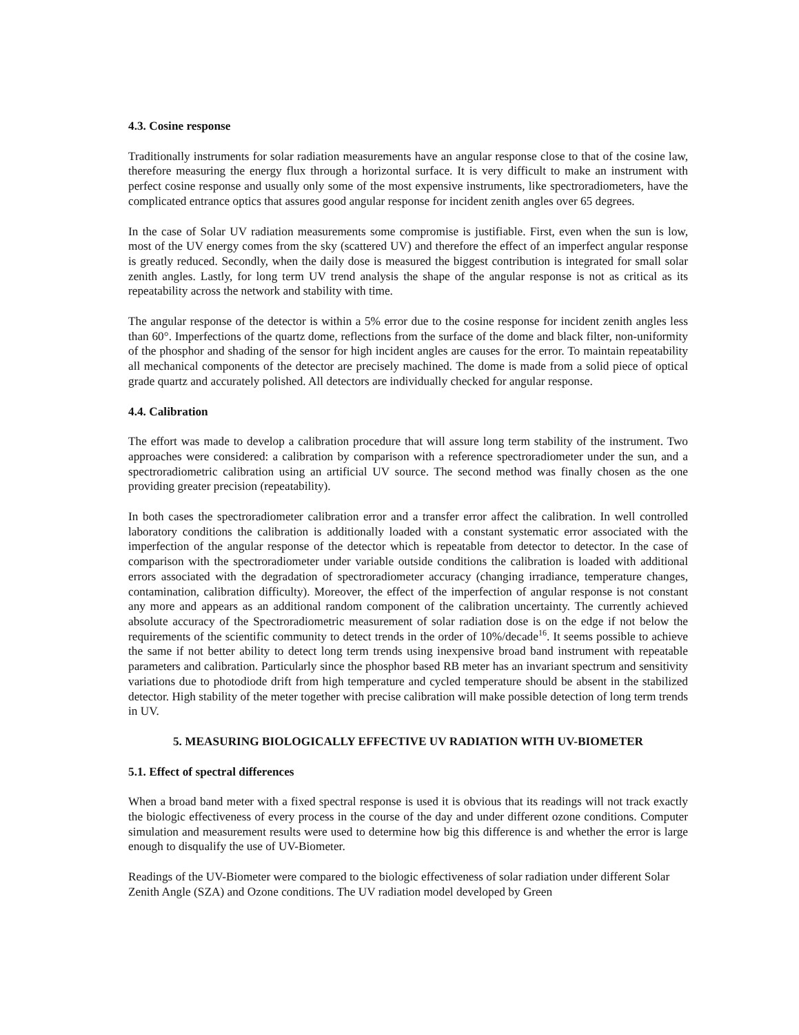4.3. Cosine response
Traditionally instruments for solar radiation measurements have an angular response close to that of the cosine law, therefore measuring the energy flux through a horizontal surface. It is very difficult to make an instrument with perfect cosine response and usually only some of the most expensive instruments, like spectroradiometers, have the complicated entrance optics that assures good angular response for incident zenith angles over 65 degrees.
In the case of Solar UV radiation measurements some compromise is justifiable. First, even when the sun is low, most of the UV energy comes from the sky (scattered UV) and therefore the effect of an imperfect angular response is greatly reduced. Secondly, when the daily dose is measured the biggest contribution is integrated for small solar zenith angles. Lastly, for long term UV trend analysis the shape of the angular response is not as critical as its repeatability across the network and stability with time.
The angular response of the detector is within a 5% error due to the cosine response for incident zenith angles less than 60°. Imperfections of the quartz dome, reflections from the surface of the dome and black filter, non-uniformity of the phosphor and shading of the sensor for high incident angles are causes for the error. To maintain repeatability all mechanical components of the detector are precisely machined. The dome is made from a solid piece of optical grade quartz and accurately polished. All detectors are individually checked for angular response.
4.4. Calibration
The effort was made to develop a calibration procedure that will assure long term stability of the instrument. Two approaches were considered: a calibration by comparison with a reference spectroradiometer under the sun, and a spectroradiometric calibration using an artificial UV source. The second method was finally chosen as the one providing greater precision (repeatability).
In both cases the spectroradiometer calibration error and a transfer error affect the calibration. In well controlled laboratory conditions the calibration is additionally loaded with a constant systematic error associated with the imperfection of the angular response of the detector which is repeatable from detector to detector. In the case of comparison with the spectroradiometer under variable outside conditions the calibration is loaded with additional errors associated with the degradation of spectroradiometer accuracy (changing irradiance, temperature changes, contamination, calibration difficulty). Moreover, the effect of the imperfection of angular response is not constant any more and appears as an additional random component of the calibration uncertainty. The currently achieved absolute accuracy of the Spectroradiometric measurement of solar radiation dose is on the edge if not below the requirements of the scientific community to detect trends in the order of 10%/decade<sup>16</sup>. It seems possible to achieve the same if not better ability to detect long term trends using inexpensive broad band instrument with repeatable parameters and calibration. Particularly since the phosphor based RB meter has an invariant spectrum and sensitivity variations due to photodiode drift from high temperature and cycled temperature should be absent in the stabilized detector. High stability of the meter together with precise calibration will make possible detection of long term trends in UV.
5. MEASURING BIOLOGICALLY EFFECTIVE UV RADIATION WITH UV-BIOMETER
5.1. Effect of spectral differences
When a broad band meter with a fixed spectral response is used it is obvious that its readings will not track exactly the biologic effectiveness of every process in the course of the day and under different ozone conditions. Computer simulation and measurement results were used to determine how big this difference is and whether the error is large enough to disqualify the use of UV-Biometer.
Readings of the UV-Biometer were compared to the biologic effectiveness of solar radiation under different Solar Zenith Angle (SZA) and Ozone conditions. The UV radiation model developed by Green